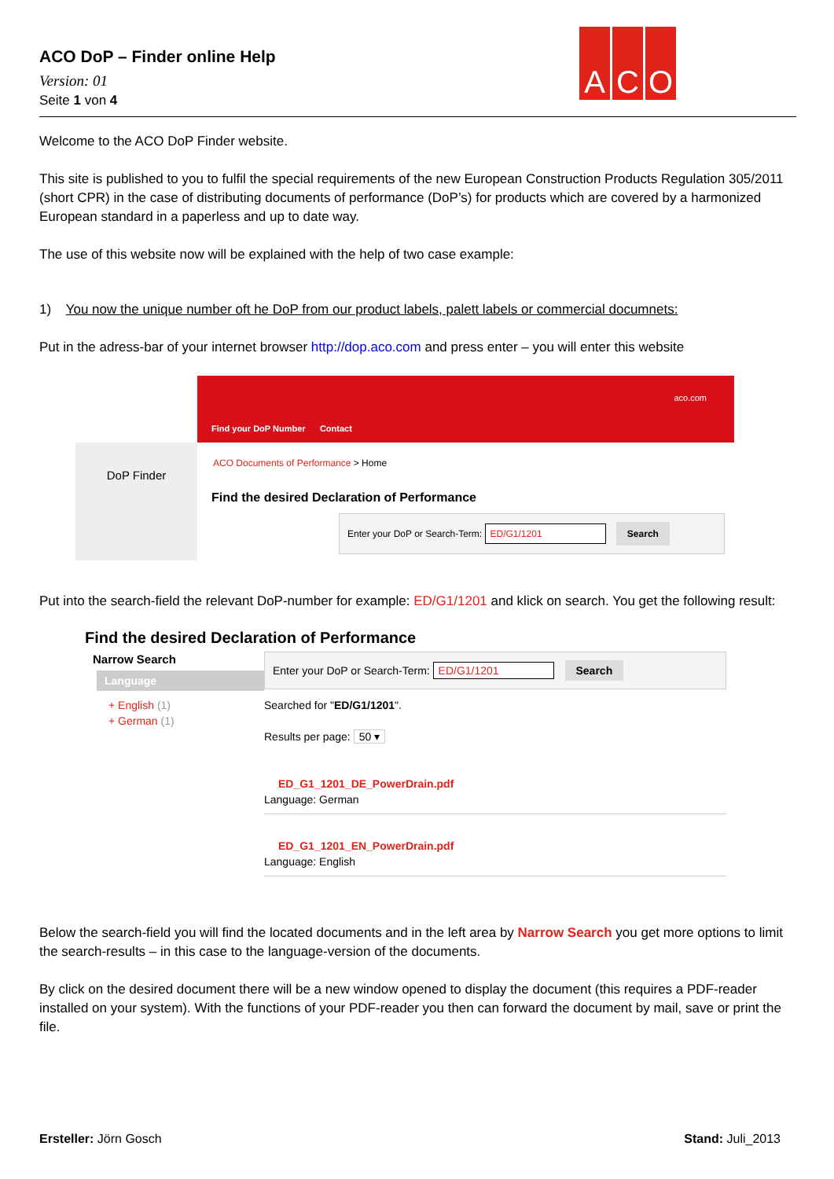ACO DoP – Finder online Help
Version: 01
Seite 1 von 4
A C O
Welcome to the ACO DoP Finder website.
This site is published to you to fulfil the special requirements of the new European Construction Products Regulation 305/2011 (short CPR) in the case of distributing documents of performance (DoP’s) for products which are covered by a harmonized European standard in a paperless and up to date way.
The use of this website now will be explained with the help of two case example:
1) You now the unique number oft he DoP from our product labels, palett labels or commercial documnets:
Put in the adress-bar of your internet browser http://dop.aco.com and press enter – you will enter this website
DoP Finder
aco.com
Find your DoP Number Contact
ACO Documents of Performance > Home
Find the desired Declaration of Performance
Enter your DoP or Search-Term: ED/G1/1201 Search
Put into the search-field the relevant DoP-number for example: ED/G1/1201 and klick on search. You get the following result:
Find the desired Declaration of Performance
Narrow Search
Language
+ English (1)
+ German (1)
Enter your DoP or Search-Term: ED/G1/1201 Search
Searched for "ED/G1/1201".
Results per page: 50 ▾
ED_G1_1201_DE_PowerDrain.pdf
Language: German
ED_G1_1201_EN_PowerDrain.pdf
Language: English
Below the search-field you will find the located documents and in the left area by Narrow Search you get more options to limit the search-results – in this case to the language-version of the documents.
By click on the desired document there will be a new window opened to display the document (this requires a PDF-reader installed on your system). With the functions of your PDF-reader you then can forward the document by mail, save or print the file.
Ersteller: Jörn Gosch Stand: Juli_2013